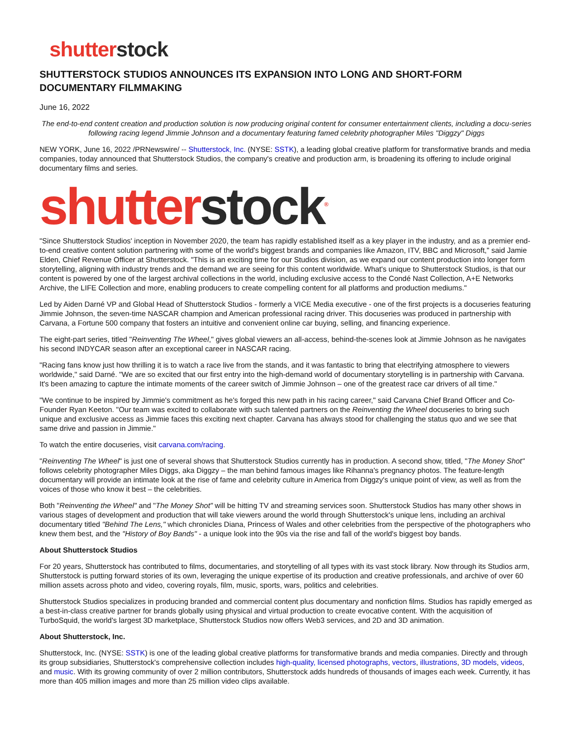shutterstock
SHUTTERSTOCK STUDIOS ANNOUNCES ITS EXPANSION INTO LONG AND SHORT-FORM DOCUMENTARY FILMMAKING
June 16, 2022
The end-to-end content creation and production solution is now producing original content for consumer entertainment clients, including a docu-series following racing legend Jimmie Johnson and a documentary featuring famed celebrity photographer Miles "Diggzy" Diggs
NEW YORK, June 16, 2022 /PRNewswire/ -- Shutterstock, Inc. (NYSE: SSTK), a leading global creative platform for transformative brands and media companies, today announced that Shutterstock Studios, the company's creative and production arm, is broadening its offering to include original documentary films and series.
shutterstock<sup>®</sup>
"Since Shutterstock Studios' inception in November 2020, the team has rapidly established itself as a key player in the industry, and as a premier end-to-end creative content solution partnering with some of the world's biggest brands and companies like Amazon, ITV, BBC and Microsoft," said Jamie Elden, Chief Revenue Officer at Shutterstock. "This is an exciting time for our Studios division, as we expand our content production into longer form storytelling, aligning with industry trends and the demand we are seeing for this content worldwide. What's unique to Shutterstock Studios, is that our content is powered by one of the largest archival collections in the world, including exclusive access to the Condé Nast Collection, A+E Networks Archive, the LIFE Collection and more, enabling producers to create compelling content for all platforms and production mediums."
Led by Aiden Darné VP and Global Head of Shutterstock Studios - formerly a VICE Media executive - one of the first projects is a docuseries featuring Jimmie Johnson, the seven-time NASCAR champion and American professional racing driver. This docuseries was produced in partnership with Carvana, a Fortune 500 company that fosters an intuitive and convenient online car buying, selling, and financing experience.
The eight-part series, titled "Reinventing The Wheel," gives global viewers an all-access, behind-the-scenes look at Jimmie Johnson as he navigates his second INDYCAR season after an exceptional career in NASCAR racing.
"Racing fans know just how thrilling it is to watch a race live from the stands, and it was fantastic to bring that electrifying atmosphere to viewers worldwide," said Darné. "We are so excited that our first entry into the high-demand world of documentary storytelling is in partnership with Carvana. It's been amazing to capture the intimate moments of the career switch of Jimmie Johnson – one of the greatest race car drivers of all time."
"We continue to be inspired by Jimmie's commitment as he's forged this new path in his racing career," said Carvana Chief Brand Officer and Co-Founder Ryan Keeton. "Our team was excited to collaborate with such talented partners on the Reinventing the Wheel docuseries to bring such unique and exclusive access as Jimmie faces this exciting next chapter. Carvana has always stood for challenging the status quo and we see that same drive and passion in Jimmie."
To watch the entire docuseries, visit carvana.com/racing.
"Reinventing The Wheel" is just one of several shows that Shutterstock Studios currently has in production. A second show, titled, "The Money Shot" follows celebrity photographer Miles Diggs, aka Diggzy – the man behind famous images like Rihanna's pregnancy photos. The feature-length documentary will provide an intimate look at the rise of fame and celebrity culture in America from Diggzy's unique point of view, as well as from the voices of those who know it best – the celebrities.
Both "Reinventing the Wheel" and "The Money Shot" will be hitting TV and streaming services soon. Shutterstock Studios has many other shows in various stages of development and production that will take viewers around the world through Shutterstock's unique lens, including an archival documentary titled "Behind The Lens," which chronicles Diana, Princess of Wales and other celebrities from the perspective of the photographers who knew them best, and the "History of Boy Bands" - a unique look into the 90s via the rise and fall of the world's biggest boy bands.
About Shutterstock Studios
For 20 years, Shutterstock has contributed to films, documentaries, and storytelling of all types with its vast stock library. Now through its Studios arm, Shutterstock is putting forward stories of its own, leveraging the unique expertise of its production and creative professionals, and archive of over 60 million assets across photo and video, covering royals, film, music, sports, wars, politics and celebrities.
Shutterstock Studios specializes in producing branded and commercial content plus documentary and nonfiction films. Studios has rapidly emerged as a best-in-class creative partner for brands globally using physical and virtual production to create evocative content. With the acquisition of TurboSquid, the world's largest 3D marketplace, Shutterstock Studios now offers Web3 services, and 2D and 3D animation.
About Shutterstock, Inc.
Shutterstock, Inc. (NYSE: SSTK) is one of the leading global creative platforms for transformative brands and media companies. Directly and through its group subsidiaries, Shutterstock's comprehensive collection includes high-quality, licensed photographs, vectors, illustrations, 3D models, videos, and music. With its growing community of over 2 million contributors, Shutterstock adds hundreds of thousands of images each week. Currently, it has more than 405 million images and more than 25 million video clips available.